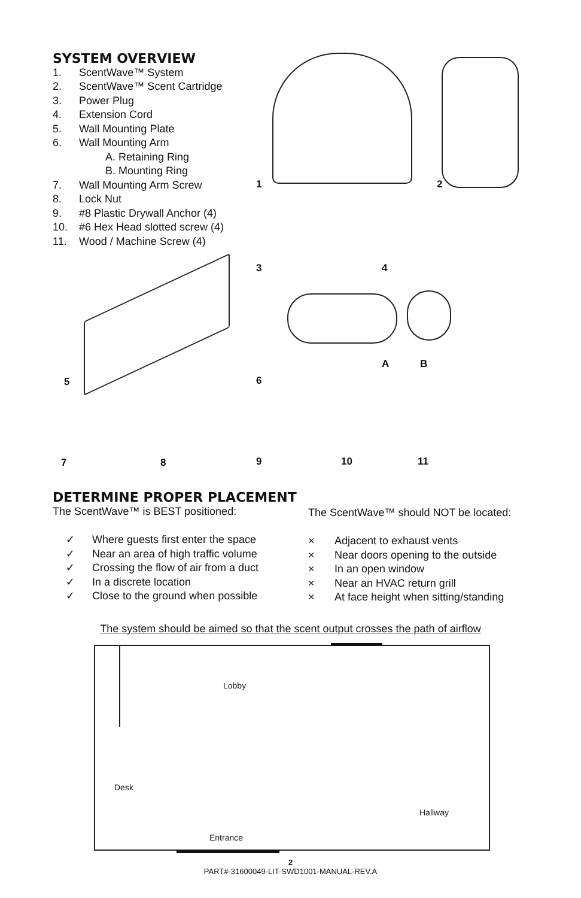SYSTEM OVERVIEW
1. ScentWave™ System
2. ScentWave™ Scent Cartridge
3. Power Plug
4. Extension Cord
5. Wall Mounting Plate
6. Wall Mounting Arm
A. Retaining Ring
B. Mounting Ring
7. Wall Mounting Arm Screw
8. Lock Nut
9. #8 Plastic Drywall Anchor (4)
10. #6 Hex Head slotted screw (4)
11. Wood / Machine Screw (4)
1 2
3 4
5 6
A B
7 8 9 10 11
DETERMINE PROPER PLACEMENT
The ScentWave™ is BEST positioned:
✓ Where guests first enter the space
✓ Near an area of high traffic volume
✓ Crossing the flow of air from a duct
✓ In a discrete location
✓ Close to the ground when possible
The ScentWave™ should NOT be located:
× Adjacent to exhaust vents
× Near doors opening to the outside
× In an open window
× Near an HVAC return grill
× At face height when sitting/standing
The system should be aimed so that the scent output crosses the path of airflow
Lobby
Desk
Hallway
Entrance
2
PART#-31600049-LIT-SWD1001-MANUAL-REV.A